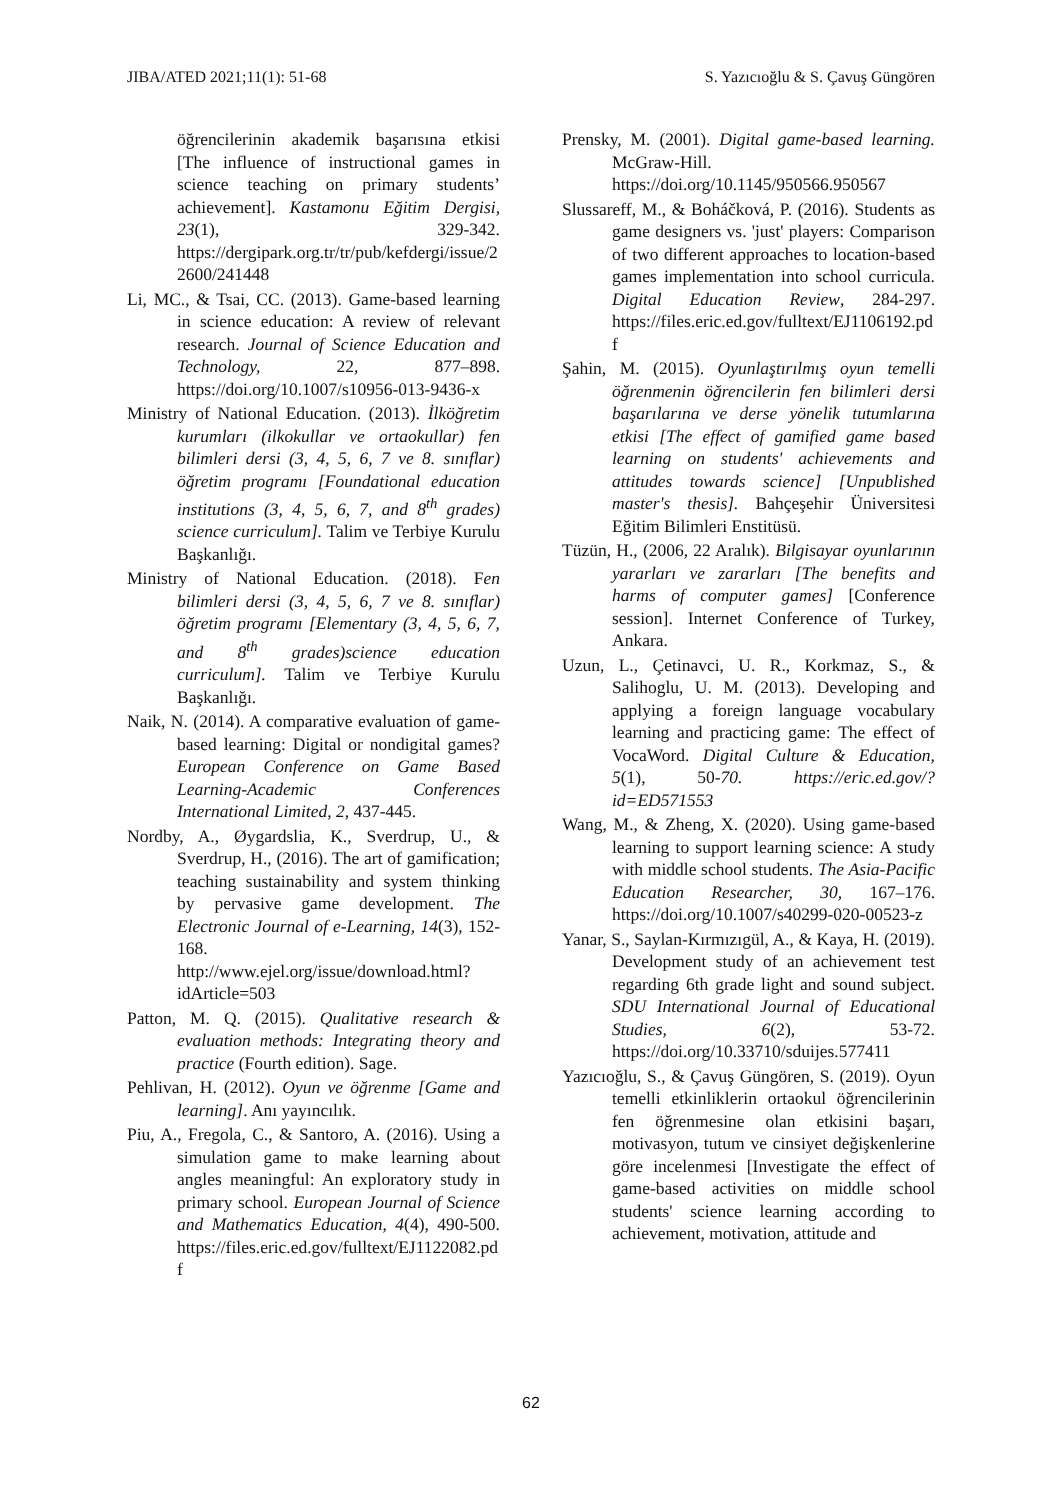JIBA/ATED 2021;11(1): 51-68 S. Yazıcıoğlu & S. Çavuş Güngören
öğrencilerinin akademik başarısına etkisi [The influence of instructional games in science teaching on primary students’ achievement]. Kastamonu Eğitim Dergisi, 23(1), 329-342. https://dergipark.org.tr/tr/pub/kefdergi/issue/22600/241448
Li, MC., & Tsai, CC. (2013). Game-based learning in science education: A review of relevant research. Journal of Science Education and Technology, 22, 877–898. https://doi.org/10.1007/s10956-013-9436-x
Ministry of National Education. (2013). İlköğretim kurumları (ilkokullar ve ortaokullar) fen bilimleri dersi (3, 4, 5, 6, 7 ve 8. sınıflar) öğretim programı [Foundational education institutions (3, 4, 5, 6, 7, and 8<sup>th</sup> grades) science curriculum]. Talim ve Terbiye Kurulu Başkanlığı.
Ministry of National Education. (2018). Fen bilimleri dersi (3, 4, 5, 6, 7 ve 8. sınıflar) öğretim programı [Elementary (3, 4, 5, 6, 7, and 8<sup>th</sup> grades)science education curriculum]. Talim ve Terbiye Kurulu Başkanlığı.
Naik, N. (2014). A comparative evaluation of game-based learning: Digital or nondigital games? European Conference on Game Based Learning-Academic Conferences International Limited, 2, 437-445.
Nordby, A., Øygardslia, K., Sverdrup, U., & Sverdrup, H., (2016). The art of gamification; teaching sustainability and system thinking by pervasive game development. The Electronic Journal of e-Learning, 14(3), 152-168. http://www.ejel.org/issue/download.html?idArticle=503
Patton, M. Q. (2015). Qualitative research & evaluation methods: Integrating theory and practice (Fourth edition). Sage.
Pehlivan, H. (2012). Oyun ve öğrenme [Game and learning]. Anı yayıncılık.
Piu, A., Fregola, C., & Santoro, A. (2016). Using a simulation game to make learning about angles meaningful: An exploratory study in primary school. European Journal of Science and Mathematics Education, 4(4), 490-500. https://files.eric.ed.gov/fulltext/EJ1122082.pdf
Prensky, M. (2001). Digital game-based learning. McGraw-Hill. https://doi.org/10.1145/950566.950567
Slussareff, M., & Boháčková, P. (2016). Students as game designers vs. 'just' players: Comparison of two different approaches to location-based games implementation into school curricula. Digital Education Review, 284-297. https://files.eric.ed.gov/fulltext/EJ1106192.pdf
Şahin, M. (2015). Oyunlaştırılmış oyun temelli öğrenmenin öğrencilerin fen bilimleri dersi başarılarına ve derse yönelik tutumlarına etkisi [The effect of gamified game based learning on students' achievements and attitudes towards science] [Unpublished master's thesis]. Bahçeşehir Üniversitesi Eğitim Bilimleri Enstitüsü.
Tüzün, H., (2006, 22 Aralık). Bilgisayar oyunlarının yararları ve zararları [The benefits and harms of computer games] [Conference session]. Internet Conference of Turkey, Ankara.
Uzun, L., Çetinavci, U. R., Korkmaz, S., & Salihoglu, U. M. (2013). Developing and applying a foreign language vocabulary learning and practicing game: The effect of VocaWord. Digital Culture & Education, 5(1), 50-70. https://eric.ed.gov/?id=ED571553
Wang, M., & Zheng, X. (2020). Using game-based learning to support learning science: A study with middle school students. The Asia-Pacific Education Researcher, 30, 167–176. https://doi.org/10.1007/s40299-020-00523-z
Yanar, S., Saylan-Kırmızıgül, A., & Kaya, H. (2019). Development study of an achievement test regarding 6th grade light and sound subject. SDU International Journal of Educational Studies, 6(2), 53-72. https://doi.org/10.33710/sduijes.577411
Yazıcıoğlu, S., & Çavuş Güngören, S. (2019). Oyun temelli etkinliklerin ortaokul öğrencilerinin fen öğrenmesine olan etkisini başarı, motivasyon, tutum ve cinsiyet değişkenlerine göre incelenmesi [Investigate the effect of game-based activities on middle school students' science learning according to achievement, motivation, attitude and
62